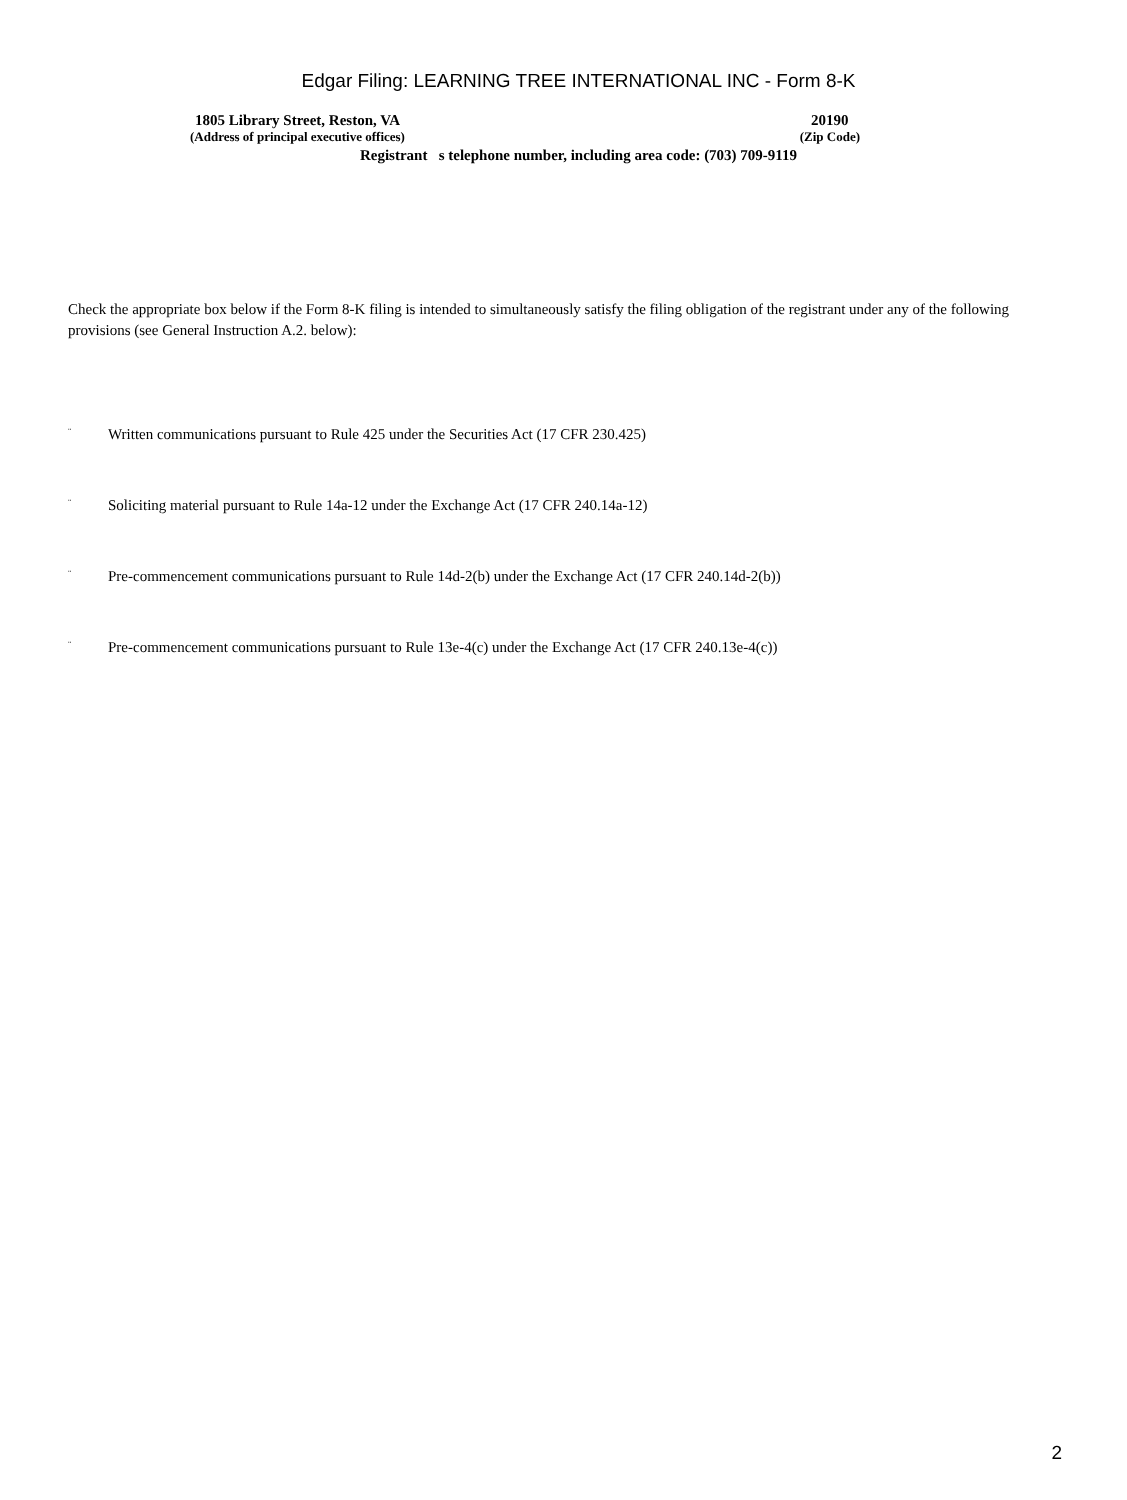Edgar Filing: LEARNING TREE INTERNATIONAL INC - Form 8-K
1805 Library Street, Reston, VA
(Address of principal executive offices)
20190
(Zip Code)
Registrant s telephone number, including area code: (703) 709-9119
Check the appropriate box below if the Form 8-K filing is intended to simultaneously satisfy the filing obligation of the registrant under any of the following provisions (see General Instruction A.2. below):
¨ Written communications pursuant to Rule 425 under the Securities Act (17 CFR 230.425)
¨ Soliciting material pursuant to Rule 14a-12 under the Exchange Act (17 CFR 240.14a-12)
¨ Pre-commencement communications pursuant to Rule 14d-2(b) under the Exchange Act (17 CFR 240.14d-2(b))
¨ Pre-commencement communications pursuant to Rule 13e-4(c) under the Exchange Act (17 CFR 240.13e-4(c))
2